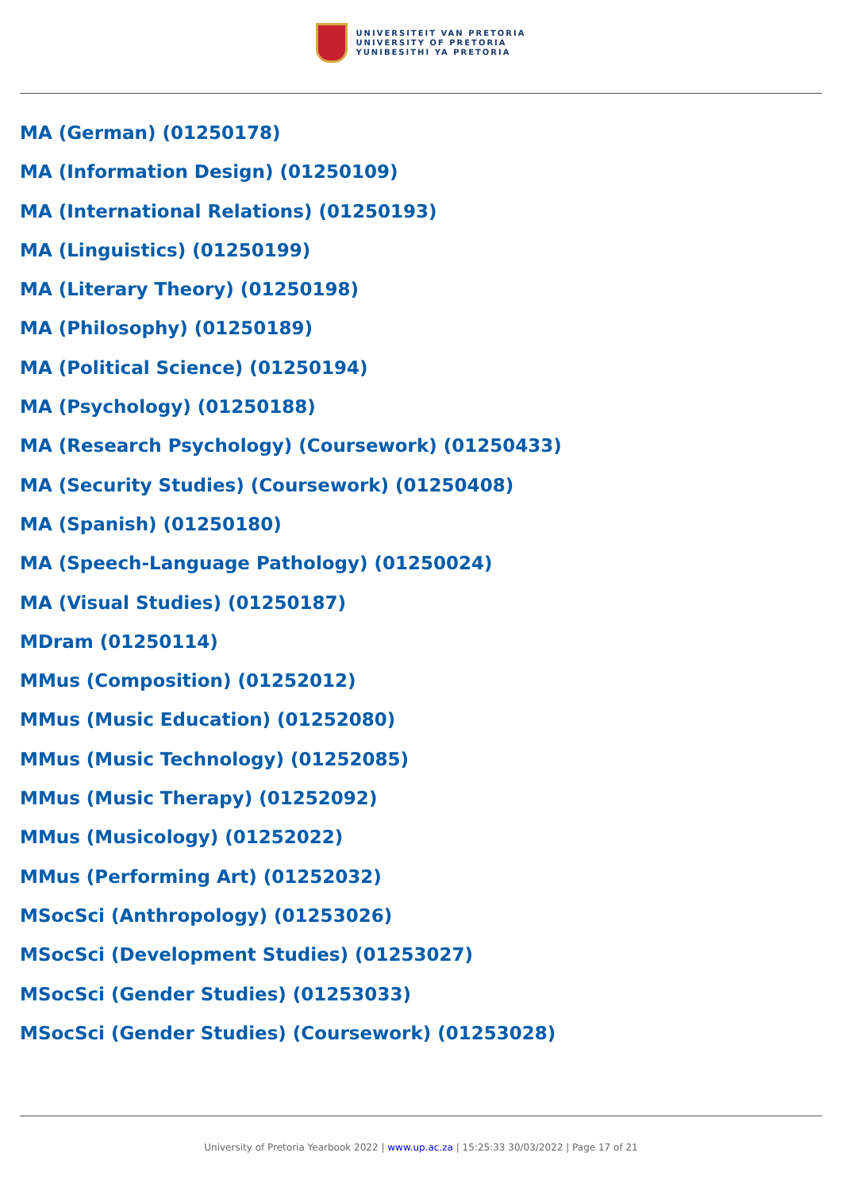UNIVERSITEIT VAN PRETORIA
UNIVERSITY OF PRETORIA
YUNIBESITHI YA PRETORIA
MA (German) (01250178)
MA (Information Design) (01250109)
MA (International Relations) (01250193)
MA (Linguistics) (01250199)
MA (Literary Theory) (01250198)
MA (Philosophy) (01250189)
MA (Political Science) (01250194)
MA (Psychology) (01250188)
MA (Research Psychology) (Coursework) (01250433)
MA (Security Studies) (Coursework) (01250408)
MA (Spanish) (01250180)
MA (Speech-Language Pathology) (01250024)
MA (Visual Studies) (01250187)
MDram (01250114)
MMus (Composition) (01252012)
MMus (Music Education) (01252080)
MMus (Music Technology) (01252085)
MMus (Music Therapy) (01252092)
MMus (Musicology) (01252022)
MMus (Performing Art) (01252032)
MSocSci (Anthropology) (01253026)
MSocSci (Development Studies) (01253027)
MSocSci (Gender Studies) (01253033)
MSocSci (Gender Studies) (Coursework) (01253028)
University of Pretoria Yearbook 2022 | www.up.ac.za | 15:25:33 30/03/2022 | Page 17 of 21